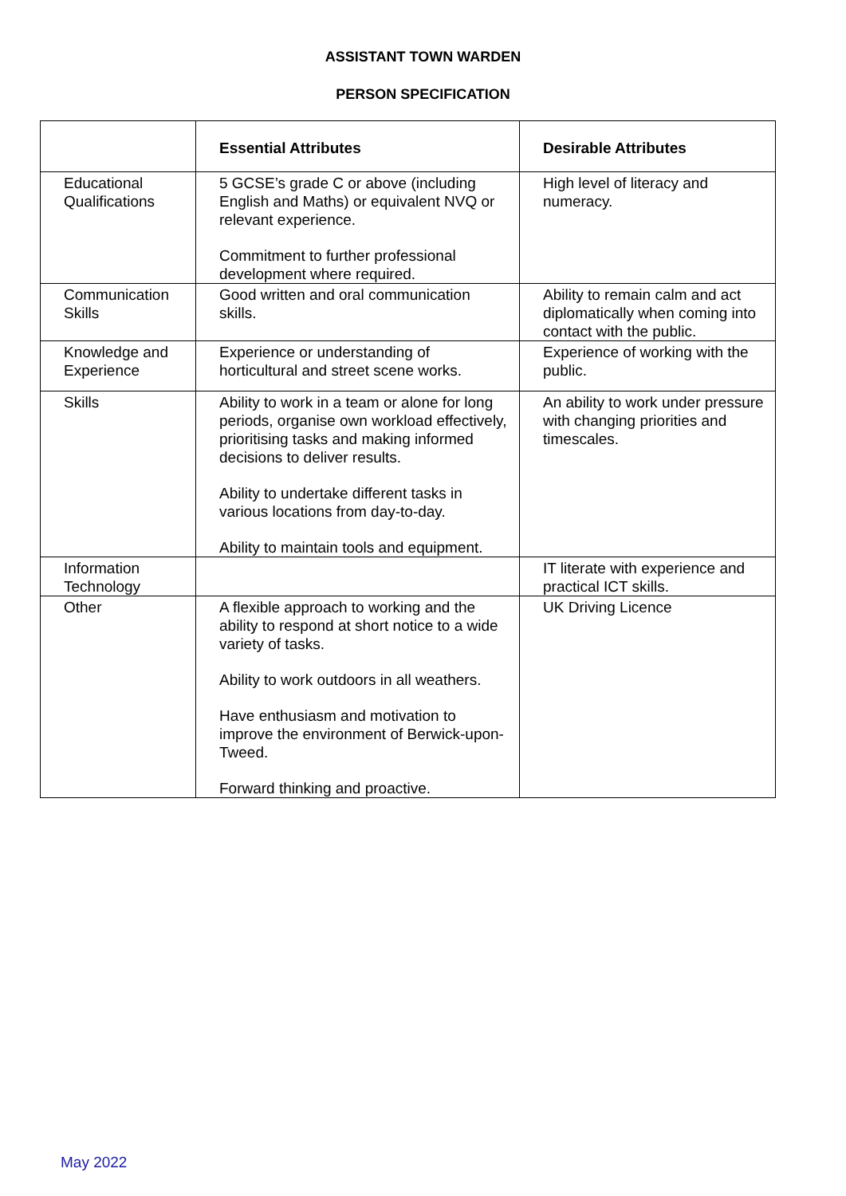ASSISTANT TOWN WARDEN
PERSON SPECIFICATION
| | Essential Attributes | Desirable Attributes |
| --- | --- | --- |
| Educational Qualifications | 5 GCSE’s grade C or above (including English and Maths) or equivalent NVQ or relevant experience. Commitment to further professional development where required. | High level of literacy and numeracy. |
| Communication Skills | Good written and oral communication skills. | Ability to remain calm and act diplomatically when coming into contact with the public. |
| Knowledge and Experience | Experience or understanding of horticultural and street scene works. | Experience of working with the public. |
| Skills | Ability to work in a team or alone for long periods, organise own workload effectively, prioritising tasks and making informed decisions to deliver results. Ability to undertake different tasks in various locations from day-to-day. Ability to maintain tools and equipment. | An ability to work under pressure with changing priorities and timescales. |
| Information Technology | | IT literate with experience and practical ICT skills. |
| Other | A flexible approach to working and the ability to respond at short notice to a wide variety of tasks. Ability to work outdoors in all weathers. Have enthusiasm and motivation to improve the environment of Berwick-upon-Tweed. Forward thinking and proactive. | UK Driving Licence |
May 2022